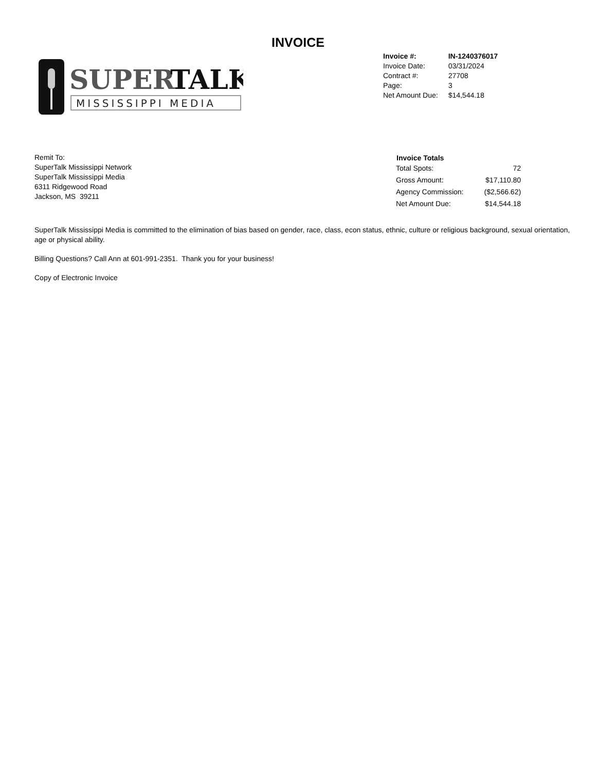INVOICE
SUPER
TALK
MISSISSIPPI MEDIA
| Invoice #: | IN-1240376017 |
| Invoice Date: | 03/31/2024 |
| Contract #: | 27708 |
| Page: | 3 |
| Net Amount Due: | $14,544.18 |
Remit To:
SuperTalk Mississippi Network
SuperTalk Mississippi Media
6311 Ridgewood Road
Jackson, MS 39211
| Invoice Totals | |
| --- | --- |
| Total Spots: | 72 |
| Gross Amount: | $17,110.80 |
| Agency Commission: | ($2,566.62) |
| Net Amount Due: | $14,544.18 |
SuperTalk Mississippi Media is committed to the elimination of bias based on gender, race, class, econ status, ethnic, culture or religious background, sexual orientation, age or physical ability.
Billing Questions? Call Ann at 601-991-2351. Thank you for your business!
Copy of Electronic Invoice